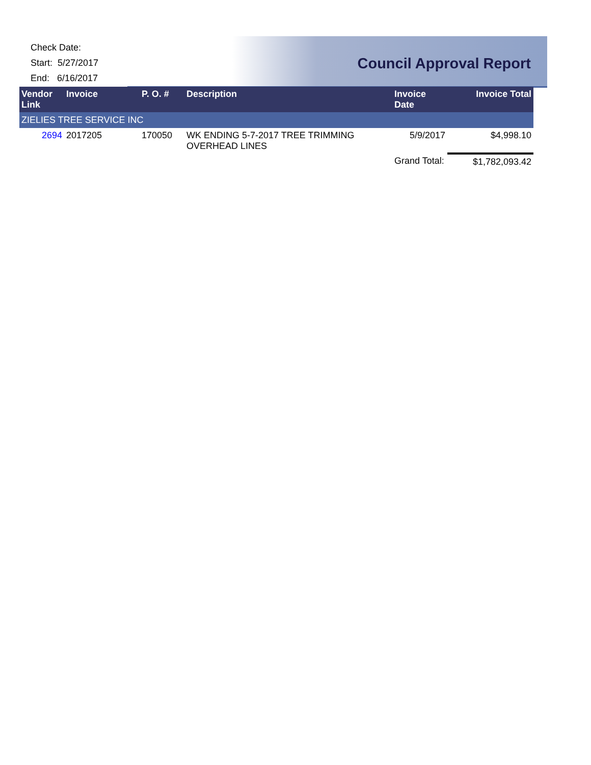Check Date:
Start: 5/27/2017
End: 6/16/2017
Council Approval Report
| Vendor Link | Invoice | P. O. # | Description | Invoice Date | Invoice Total |
| --- | --- | --- | --- | --- | --- |
| ZIELIES TREE SERVICE INC | | | | | |
| 2694 | 2017205 | 170050 | WK ENDING 5-7-2017 TREE TRIMMING OVERHEAD LINES | 5/9/2017 | $4,998.10 |
| | | | | Grand Total: | $1,782,093.42 |